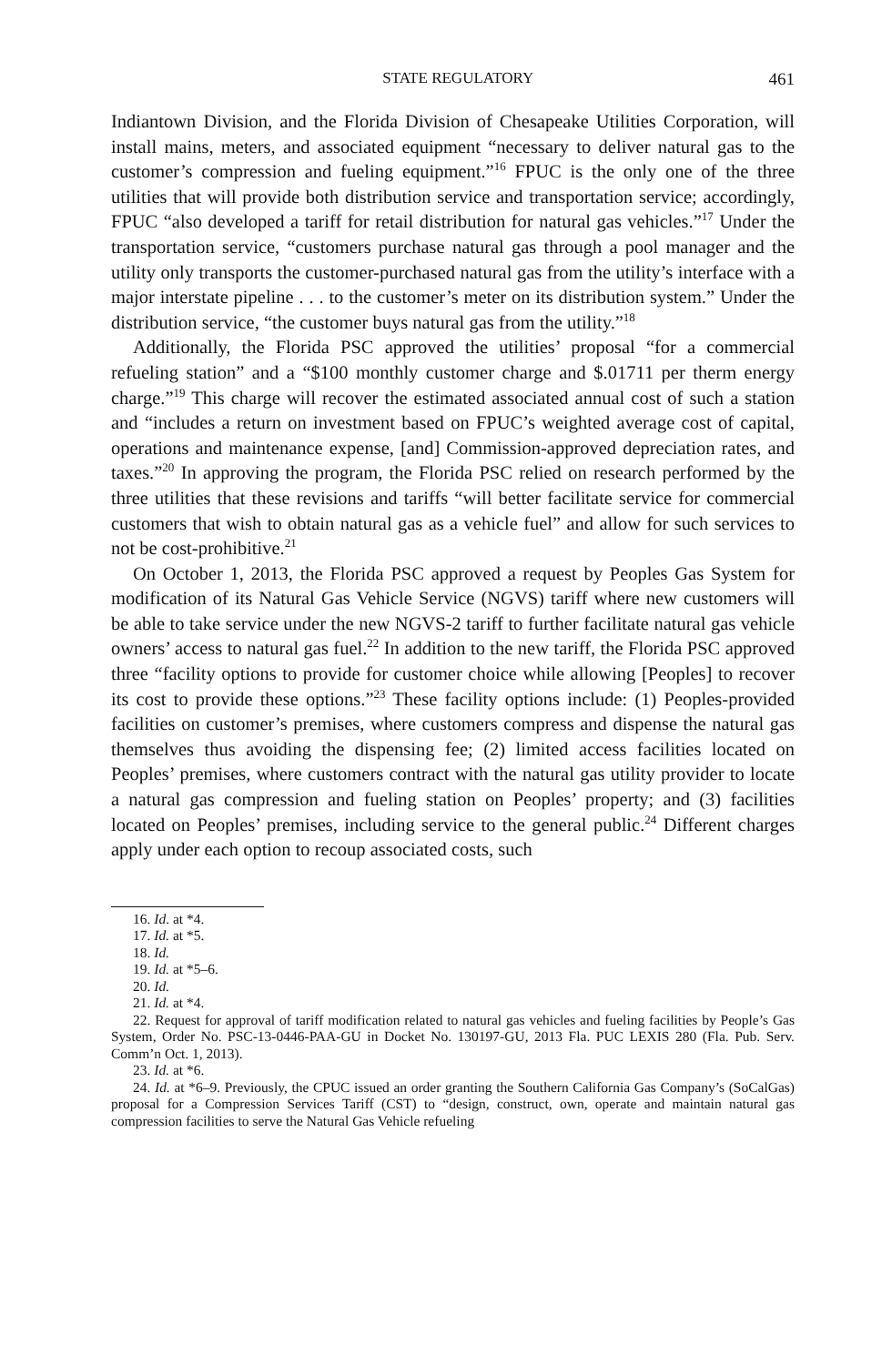STATE REGULATORY 461
Indiantown Division, and the Florida Division of Chesapeake Utilities Corporation, will install mains, meters, and associated equipment “necessary to deliver natural gas to the customer’s compression and fueling equipment.”<sup>16</sup> FPUC is the only one of the three utilities that will provide both distribution service and transportation service; accordingly, FPUC “also developed a tariff for retail distribution for natural gas vehicles.”<sup>17</sup> Under the transportation service, “customers purchase natural gas through a pool manager and the utility only transports the customer-purchased natural gas from the utility’s interface with a major interstate pipeline . . . to the customer’s meter on its distribution system.” Under the distribution service, “the customer buys natural gas from the utility.”<sup>18</sup>
Additionally, the Florida PSC approved the utilities’ proposal “for a commercial refueling station” and a “$100 monthly customer charge and $.01711 per therm energy charge.”<sup>19</sup> This charge will recover the estimated associated annual cost of such a station and “includes a return on investment based on FPUC’s weighted average cost of capital, operations and maintenance expense, [and] Commission-approved depreciation rates, and taxes.”<sup>20</sup> In approving the program, the Florida PSC relied on research performed by the three utilities that these revisions and tariffs “will better facilitate service for commercial customers that wish to obtain natural gas as a vehicle fuel” and allow for such services to not be cost-prohibitive.<sup>21</sup>
On October 1, 2013, the Florida PSC approved a request by Peoples Gas System for modification of its Natural Gas Vehicle Service (NGVS) tariff where new customers will be able to take service under the new NGVS-2 tariff to further facilitate natural gas vehicle owners’ access to natural gas fuel.<sup>22</sup> In addition to the new tariff, the Florida PSC approved three “facility options to provide for customer choice while allowing [Peoples] to recover its cost to provide these options.”<sup>23</sup> These facility options include: (1) Peoples-provided facilities on customer’s premises, where customers compress and dispense the natural gas themselves thus avoiding the dispensing fee; (2) limited access facilities located on Peoples’ premises, where customers contract with the natural gas utility provider to locate a natural gas compression and fueling station on Peoples’ property; and (3) facilities located on Peoples’ premises, including service to the general public.<sup>24</sup> Different charges apply under each option to recoup associated costs, such
16. Id. at *4.
17. Id. at *5.
18. Id.
19. Id. at *5–6.
20. Id.
21. Id. at *4.
22. Request for approval of tariff modification related to natural gas vehicles and fueling facilities by People’s Gas System, Order No. PSC-13-0446-PAA-GU in Docket No. 130197-GU, 2013 Fla. PUC LEXIS 280 (Fla. Pub. Serv. Comm’n Oct. 1, 2013).
23. Id. at *6.
24. Id. at *6–9. Previously, the CPUC issued an order granting the Southern California Gas Company’s (SoCalGas) proposal for a Compression Services Tariff (CST) to “design, construct, own, operate and maintain natural gas compression facilities to serve the Natural Gas Vehicle refueling